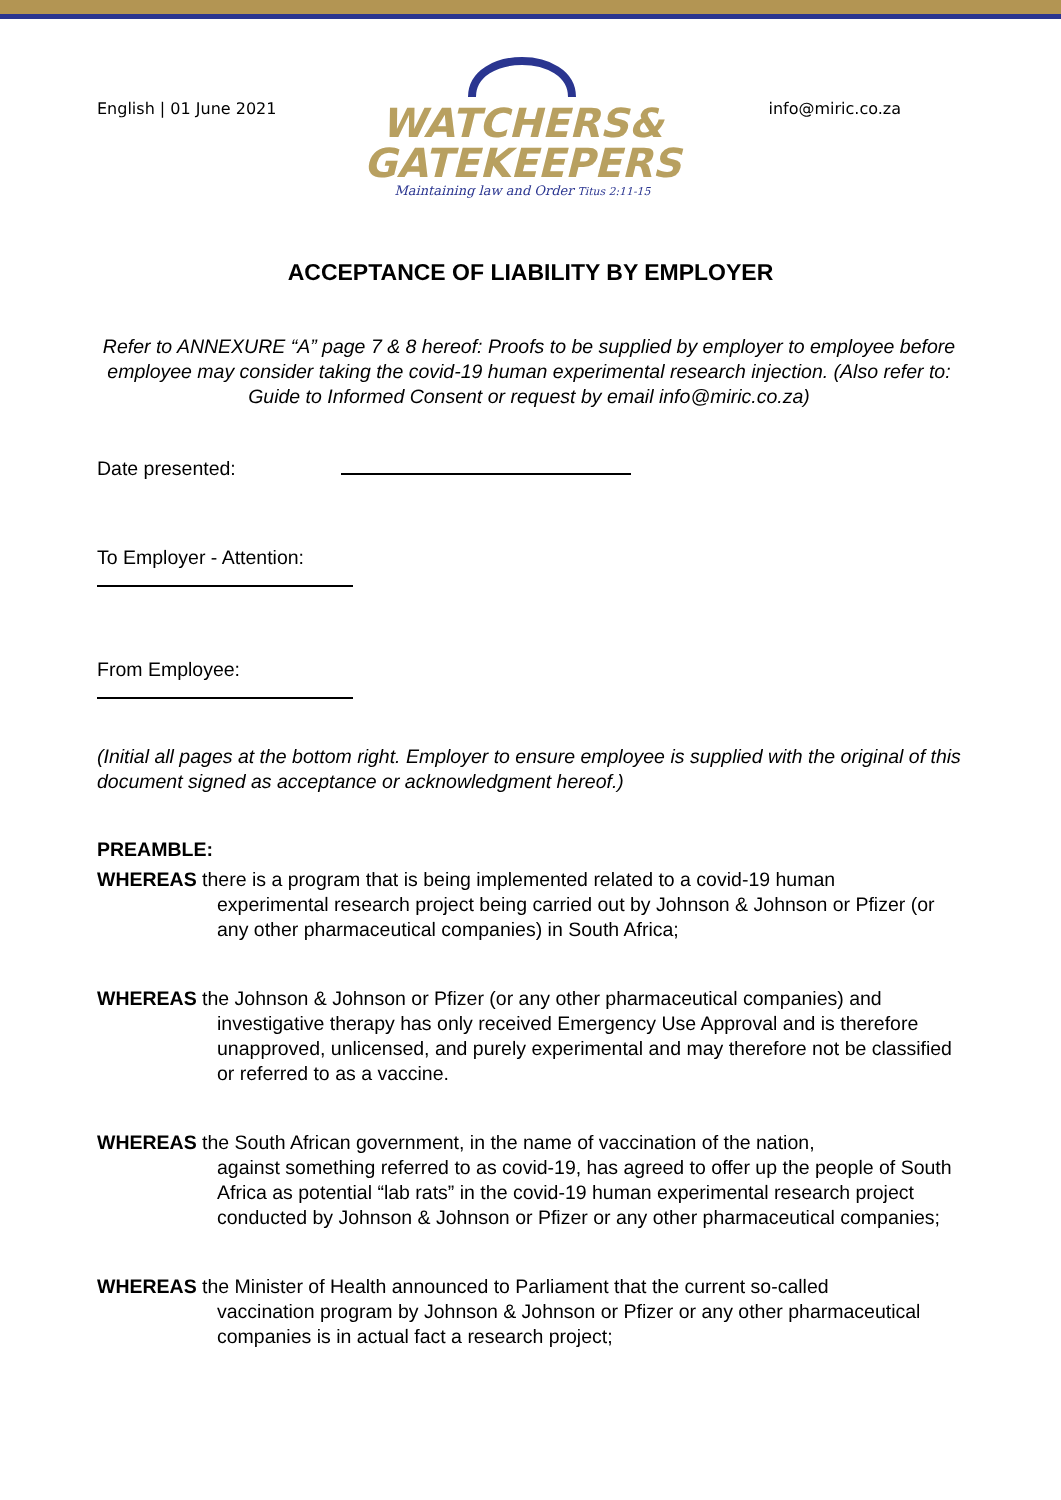English | 01 June 2021
WATCHERS&
GATEKEEPERS
Maintaining law and Order Titus 2:11-15
info@miric.co.za
ACCEPTANCE OF LIABILITY BY EMPLOYER
Refer to ANNEXURE “A” page 7 & 8 hereof: Proofs to be supplied by employer to employee before employee may consider taking the covid-19 human experimental research injection. (Also refer to: Guide to Informed Consent or request by email info@miric.co.za)
Date presented:
To Employer - Attention:
From Employee:
(Initial all pages at the bottom right. Employer to ensure employee is supplied with the original of this document signed as acceptance or acknowledgment hereof.)
PREAMBLE:
WHEREAS there is a program that is being implemented related to a covid-19 human
experimental research project being carried out by Johnson & Johnson or Pfizer (or any other pharmaceutical companies) in South Africa;
WHEREAS the Johnson & Johnson or Pfizer (or any other pharmaceutical companies) and
investigative therapy has only received Emergency Use Approval and is therefore unapproved, unlicensed, and purely experimental and may therefore not be classified or referred to as a vaccine.
WHEREAS the South African government, in the name of vaccination of the nation,
against something referred to as covid-19, has agreed to offer up the people of South Africa as potential “lab rats” in the covid-19 human experimental research project conducted by Johnson & Johnson or Pfizer or any other pharmaceutical companies;
WHEREAS the Minister of Health announced to Parliament that the current so-called
vaccination program by Johnson & Johnson or Pfizer or any other pharmaceutical companies is in actual fact a research project;